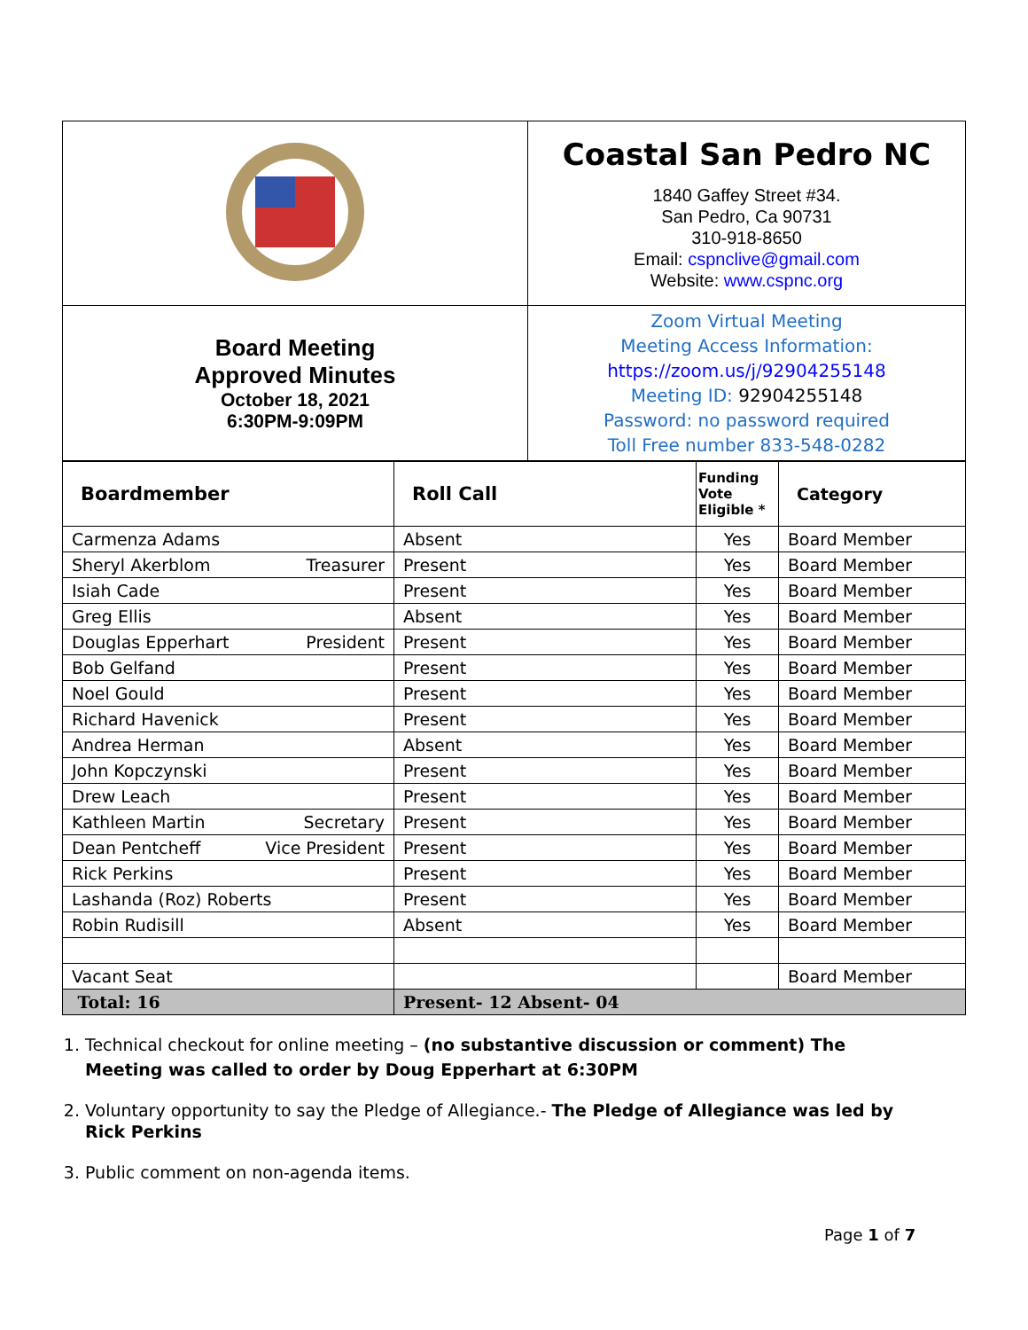| | Coastal San Pedro NC 1840 Gaffey Street #34. San Pedro, Ca 90731 310-918-8650 Email: cspnclive@gmail.com Website: www.cspnc.org |
| Board Meeting Approved Minutes October 18, 2021 6:30PM-9:09PM | Zoom Virtual Meeting Meeting Access Information: https://zoom.us/j/92904255148 Meeting ID: 92904255148 Password: no password required Toll Free number 833-548-0282 |
| Boardmember | Roll Call | Funding Vote Eligible * | Category |
| --- | --- | --- | --- |
| Carmenza Adams | Absent | Yes | Board Member |
| Sheryl Akerblom Treasurer | Present | Yes | Board Member |
| Isiah Cade | Present | Yes | Board Member |
| Greg Ellis | Absent | Yes | Board Member |
| Douglas Epperhart President | Present | Yes | Board Member |
| Bob Gelfand | Present | Yes | Board Member |
| Noel Gould | Present | Yes | Board Member |
| Richard Havenick | Present | Yes | Board Member |
| Andrea Herman | Absent | Yes | Board Member |
| John Kopczynski | Present | Yes | Board Member |
| Drew Leach | Present | Yes | Board Member |
| Kathleen Martin Secretary | Present | Yes | Board Member |
| Dean Pentcheff Vice President | Present | Yes | Board Member |
| Rick Perkins | Present | Yes | Board Member |
| Lashanda (Roz) Roberts | Present | Yes | Board Member |
| Robin Rudisill | Absent | Yes | Board Member |
| Vacant Seat | | | Board Member |
| Total: 16 | Present- 12 Absent- 04 | | |
1. Technical checkout for online meeting – (no substantive discussion or comment) The Meeting was called to order by Doug Epperhart at 6:30PM
2. Voluntary opportunity to say the Pledge of Allegiance.- The Pledge of Allegiance was led by Rick Perkins
3. Public comment on non-agenda items.
Page 1 of 7